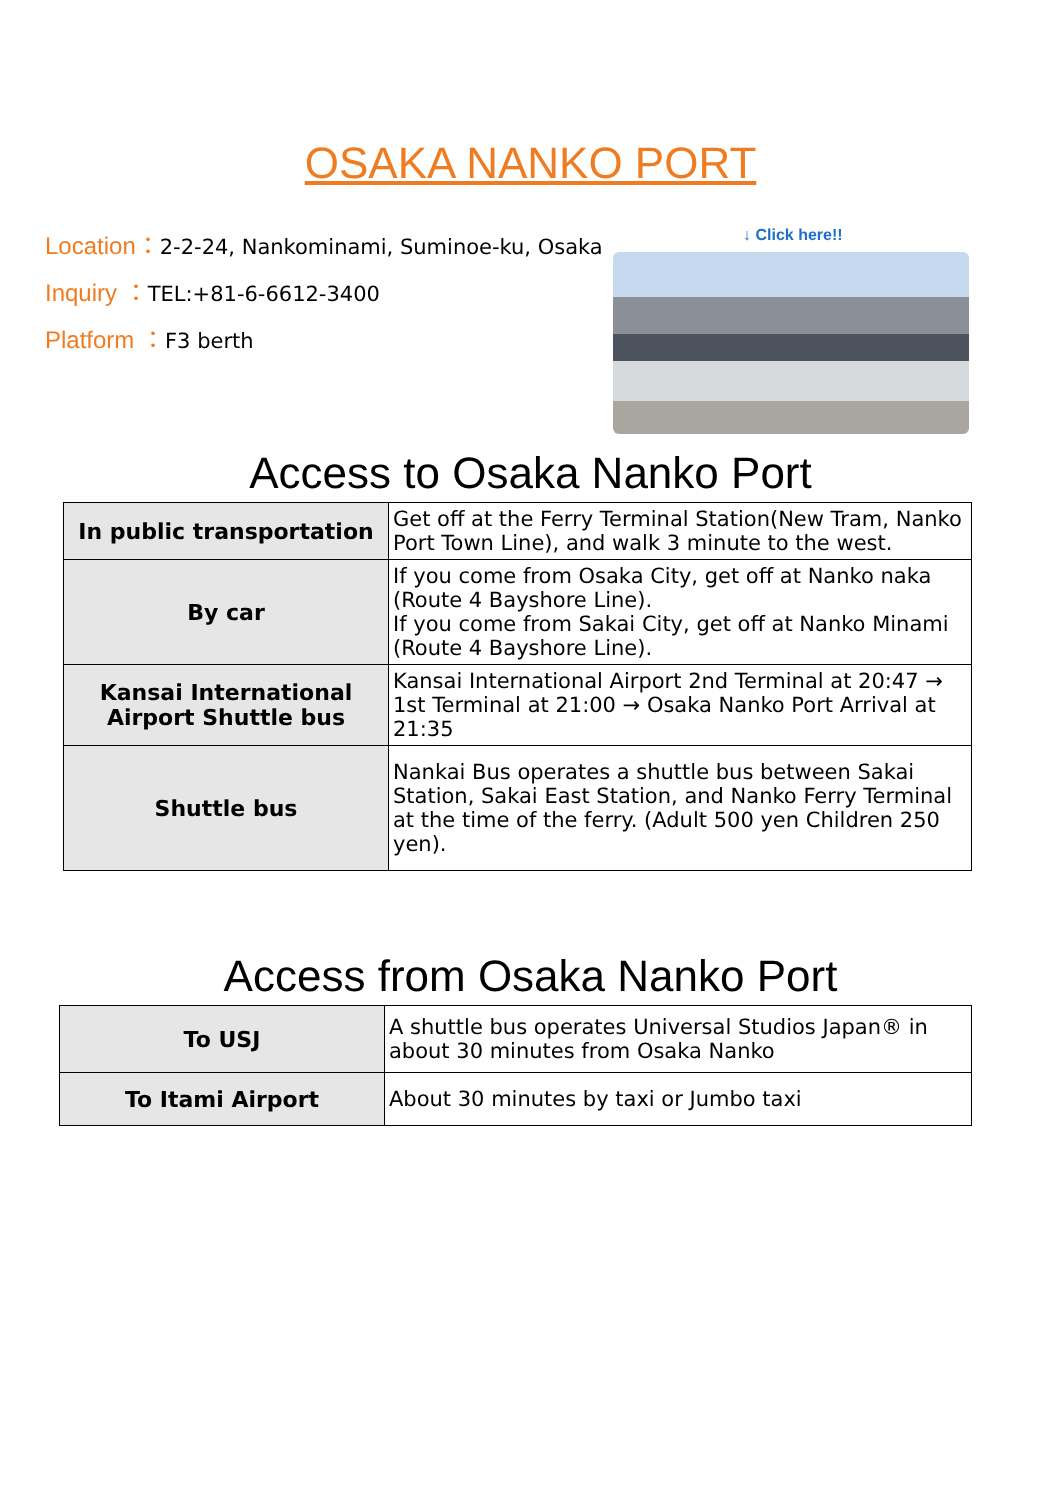OSAKA NANKO PORT
Location：2-2-24, Nankominami, Suminoe-ku, Osaka
Inquiry ：TEL:+81-6-6612-3400
Platform ：F3 berth
↓ Click here!!
Access to Osaka Nanko Port
| In public transportation | Get off at the Ferry Terminal Station(New Tram, Nanko Port Town Line), and walk 3 minute to the west. |
| By car | If you come from Osaka City, get off at Nanko naka (Route 4 Bayshore Line). If you come from Sakai City, get off at Nanko Minami (Route 4 Bayshore Line). |
| Kansai International Airport Shuttle bus | Kansai International Airport 2nd Terminal at 20:47 → 1st Terminal at 21:00 → Osaka Nanko Port Arrival at 21:35 |
| Shuttle bus | Nankai Bus operates a shuttle bus between Sakai Station, Sakai East Station, and Nanko Ferry Terminal at the time of the ferry. (Adult 500 yen Children 250 yen). |
Access from Osaka Nanko Port
| To USJ | A shuttle bus operates Universal Studios Japan® in about 30 minutes from Osaka Nanko |
| To Itami Airport | About 30 minutes by taxi or Jumbo taxi |